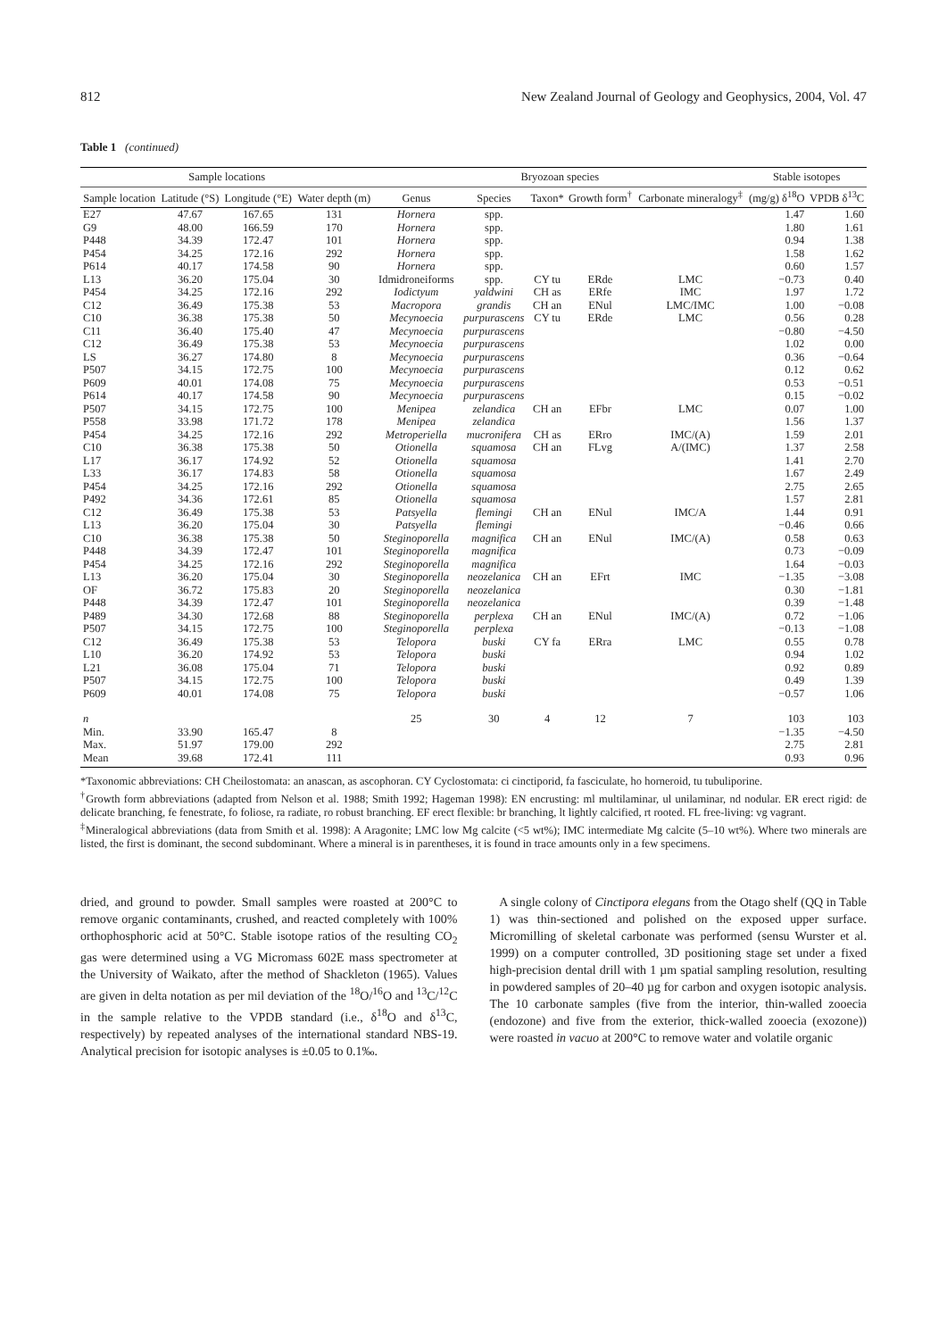812 New Zealand Journal of Geology and Geophysics, 2004, Vol. 47
Table 1 (continued)
| Sample locations | | | | Bryozoan species | | | | | Stable isotopes | |
| --- | --- | --- | --- | --- | --- | --- | --- | --- | --- | --- |
| Sample location | Latitude (°S) | Longitude (°E) | Water depth (m) | Genus | Species | Taxon* | Growth form<sup>†</sup> | Carbonate mineralogy<sup>‡</sup> | (mg/g) δ<sup>18</sup>O | VPDB δ<sup>13</sup>C |
| E27 | 47.67 | 167.65 | 131 | Hornera | spp. | | | | 1.47 | 1.60 |
| G9 | 48.00 | 166.59 | 170 | Hornera | spp. | | | | 1.80 | 1.61 |
| P448 | 34.39 | 172.47 | 101 | Hornera | spp. | | | | 0.94 | 1.38 |
| P454 | 34.25 | 172.16 | 292 | Hornera | spp. | | | | 1.58 | 1.62 |
| P614 | 40.17 | 174.58 | 90 | Hornera | spp. | | | | 0.60 | 1.57 |
| L13 | 36.20 | 175.04 | 30 | Idmidroneiforms | spp. | CY tu | ERde | LMC | −0.73 | 0.40 |
| P454 | 34.25 | 172.16 | 292 | Iodictyum | yaldwini | CH as | ERfe | IMC | 1.97 | 1.72 |
| C12 | 36.49 | 175.38 | 53 | Macropora | grandis | CH an | ENul | LMC/IMC | 1.00 | −0.08 |
| C10 | 36.38 | 175.38 | 50 | Mecynoecia | purpurascens | CY tu | ERde | LMC | 0.56 | 0.28 |
| C11 | 36.40 | 175.40 | 47 | Mecynoecia | purpurascens | | | | −0.80 | −4.50 |
| C12 | 36.49 | 175.38 | 53 | Mecynoecia | purpurascens | | | | 1.02 | 0.00 |
| LS | 36.27 | 174.80 | 8 | Mecynoecia | purpurascens | | | | 0.36 | −0.64 |
| P507 | 34.15 | 172.75 | 100 | Mecynoecia | purpurascens | | | | 0.12 | 0.62 |
| P609 | 40.01 | 174.08 | 75 | Mecynoecia | purpurascens | | | | 0.53 | −0.51 |
| P614 | 40.17 | 174.58 | 90 | Mecynoecia | purpurascens | | | | 0.15 | −0.02 |
| P507 | 34.15 | 172.75 | 100 | Menipea | zelandica | CH an | EFbr | LMC | 0.07 | 1.00 |
| P558 | 33.98 | 171.72 | 178 | Menipea | zelandica | | | | 1.56 | 1.37 |
| P454 | 34.25 | 172.16 | 292 | Metroperiella | mucronifera | CH as | ERro | IMC/(A) | 1.59 | 2.01 |
| C10 | 36.38 | 175.38 | 50 | Otionella | squamosa | CH an | FLvg | A/(IMC) | 1.37 | 2.58 |
| L17 | 36.17 | 174.92 | 52 | Otionella | squamosa | | | | 1.41 | 2.70 |
| L33 | 36.17 | 174.83 | 58 | Otionella | squamosa | | | | 1.67 | 2.49 |
| P454 | 34.25 | 172.16 | 292 | Otionella | squamosa | | | | 2.75 | 2.65 |
| P492 | 34.36 | 172.61 | 85 | Otionella | squamosa | | | | 1.57 | 2.81 |
| C12 | 36.49 | 175.38 | 53 | Patsyella | flemingi | CH an | ENul | IMC/A | 1.44 | 0.91 |
| L13 | 36.20 | 175.04 | 30 | Patsyella | flemingi | | | | −0.46 | 0.66 |
| C10 | 36.38 | 175.38 | 50 | Steginoporella | magnifica | CH an | ENul | IMC/(A) | 0.58 | 0.63 |
| P448 | 34.39 | 172.47 | 101 | Steginoporella | magnifica | | | | 0.73 | −0.09 |
| P454 | 34.25 | 172.16 | 292 | Steginoporella | magnifica | | | | 1.64 | −0.03 |
| L13 | 36.20 | 175.04 | 30 | Steginoporella | neozelanica | CH an | EFrt | IMC | −1.35 | −3.08 |
| OF | 36.72 | 175.83 | 20 | Steginoporella | neozelanica | | | | 0.30 | −1.81 |
| P448 | 34.39 | 172.47 | 101 | Steginoporella | neozelanica | | | | 0.39 | −1.48 |
| P489 | 34.30 | 172.68 | 88 | Steginoporella | perplexa | CH an | ENul | IMC/(A) | 0.72 | −1.06 |
| P507 | 34.15 | 172.75 | 100 | Steginoporella | perplexa | | | | −0.13 | −1.08 |
| C12 | 36.49 | 175.38 | 53 | Telopora | buski | CY fa | ERra | LMC | 0.55 | 0.78 |
| L10 | 36.20 | 174.92 | 53 | Telopora | buski | | | | 0.94 | 1.02 |
| L21 | 36.08 | 175.04 | 71 | Telopora | buski | | | | 0.92 | 0.89 |
| P507 | 34.15 | 172.75 | 100 | Telopora | buski | | | | 0.49 | 1.39 |
| P609 | 40.01 | 174.08 | 75 | Telopora | buski | | | | −0.57 | 1.06 |
| n | | | | 25 | 30 | 4 | 12 | 7 | 103 | 103 |
| Min. | 33.90 | 165.47 | 8 | | | | | | −1.35 | −4.50 |
| Max. | 51.97 | 179.00 | 292 | | | | | | 2.75 | 2.81 |
| Mean | 39.68 | 172.41 | 111 | | | | | | 0.93 | 0.96 |
*Taxonomic abbreviations: CH Cheilostomata: an anascan, as ascophoran. CY Cyclostomata: ci cinctiporid, fa fasciculate, ho horneroid, tu tubuliporine.
<sup>†</sup> Growth form abbreviations (adapted from Nelson et al. 1988; Smith 1992; Hageman 1998): EN encrusting: ml multilaminar, ul unilaminar, nd nodular. ER erect rigid: de delicate branching, fe fenestrate, fo foliose, ra radiate, ro robust branching. EF erect flexible: br branching, lt lightly calcified, rt rooted. FL free-living: vg vagrant.
<sup>‡</sup> Mineralogical abbreviations (data from Smith et al. 1998): A Aragonite; LMC low Mg calcite (<5 wt%); IMC intermediate Mg calcite (5–10 wt%). Where two minerals are listed, the first is dominant, the second subdominant. Where a mineral is in parentheses, it is found in trace amounts only in a few specimens.
dried, and ground to powder. Small samples were roasted at 200°C to remove organic contaminants, crushed, and reacted completely with 100% orthophosphoric acid at 50°C. Stable isotope ratios of the resulting CO<sub>2</sub> gas were determined using a VG Micromass 602E mass spectrometer at the University of Waikato, after the method of Shackleton (1965). Values are given in delta notation as per mil deviation of the <sup>18</sup>O/<sup>16</sup>O and <sup>13</sup>C/<sup>12</sup>C in the sample relative to the VPDB standard (i.e., δ<sup>18</sup>O and δ<sup>13</sup>C, respectively) by repeated analyses of the international standard NBS-19. Analytical precision for isotopic analyses is ±0.05 to 0.1‰.
A single colony of Cinctipora elegans from the Otago shelf (QQ in Table 1) was thin-sectioned and polished on the exposed upper surface. Micromilling of skeletal carbonate was performed (sensu Wurster et al. 1999) on a computer controlled, 3D positioning stage set under a fixed high-precision dental drill with 1 µm spatial sampling resolution, resulting in powdered samples of 20–40 µg for carbon and oxygen isotopic analysis. The 10 carbonate samples (five from the interior, thin-walled zooecia (endozone) and five from the exterior, thick-walled zooecia (exozone)) were roasted in vacuo at 200°C to remove water and volatile organic